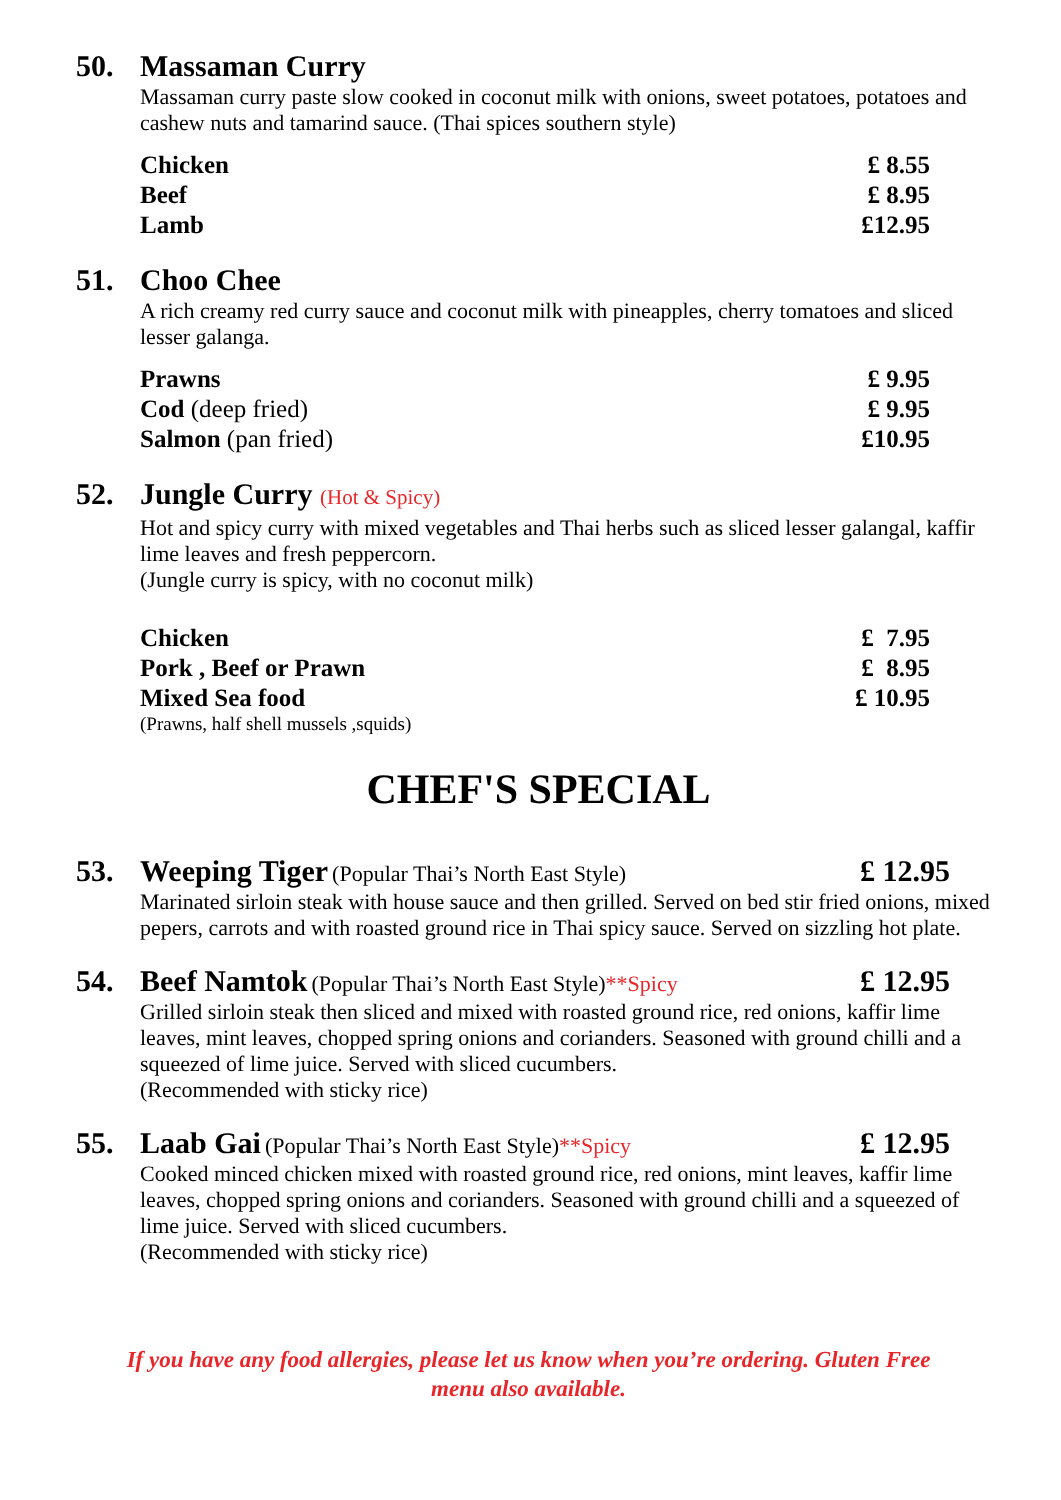50. Massaman Curry
Massaman curry paste slow cooked in coconut milk with onions, sweet potatoes, potatoes and cashew nuts and tamarind sauce. (Thai spices southern style)
Chicken £ 8.55
Beef £ 8.95
Lamb £12.95
51. Choo Chee
A rich creamy red curry sauce and coconut milk with pineapples, cherry tomatoes and sliced lesser galanga.
Prawns £ 9.95
Cod (deep fried) £ 9.95
Salmon (pan fried) £10.95
52. Jungle Curry (Hot & Spicy)
Hot and spicy curry with mixed vegetables and Thai herbs such as sliced lesser galangal, kaffir lime leaves and fresh peppercorn.
(Jungle curry is spicy, with no coconut milk)
Chicken £ 7.95
Pork , Beef or Prawn £ 8.95
Mixed Sea food £ 10.95
(Prawns, half shell mussels ,squids)
CHEF'S SPECIAL
53. Weeping Tiger (Popular Thai’s North East Style)
£ 12.95
Marinated sirloin steak with house sauce and then grilled. Served on bed stir fried onions, mixed pepers, carrots and with roasted ground rice in Thai spicy sauce. Served on sizzling hot plate.
54. Beef Namtok (Popular Thai’s North East Style)**Spicy
£ 12.95
Grilled sirloin steak then sliced and mixed with roasted ground rice, red onions, kaffir lime leaves, mint leaves, chopped spring onions and corianders. Seasoned with ground chilli and a squeezed of lime juice. Served with sliced cucumbers.
(Recommended with sticky rice)
55. Laab Gai (Popular Thai’s North East Style)**Spicy
£ 12.95
Cooked minced chicken mixed with roasted ground rice, red onions, mint leaves, kaffir lime leaves, chopped spring onions and corianders. Seasoned with ground chilli and a squeezed of lime juice. Served with sliced cucumbers.
(Recommended with sticky rice)
If you have any food allergies, please let us know when you’re ordering. Gluten Free
menu also available.